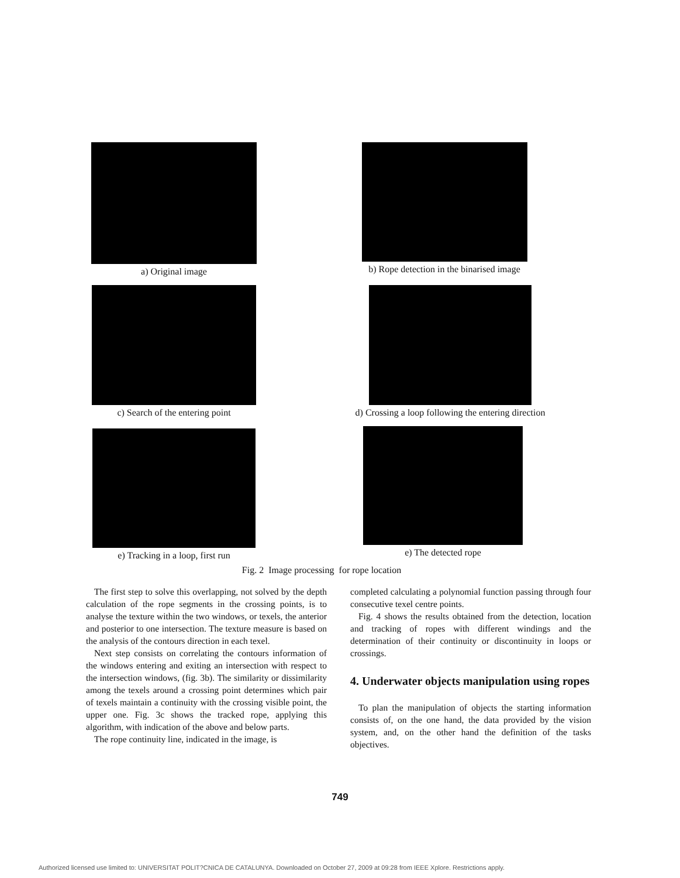a) Original image
b) Rope detection in the binarised image
c) Search of the entering point
d) Crossing a loop following the entering direction
e) Tracking in a loop, first run
e) The detected rope
Fig. 2 Image processing for rope location
The first step to solve this overlapping, not solved by the depth calculation of the rope segments in the crossing points, is to analyse the texture within the two windows, or texels, the anterior and posterior to one intersection. The texture measure is based on the analysis of the contours direction in each texel.
Next step consists on correlating the contours information of the windows entering and exiting an intersection with respect to the intersection windows, (fig. 3b). The similarity or dissimilarity among the texels around a crossing point determines which pair of texels maintain a continuity with the crossing visible point, the upper one. Fig. 3c shows the tracked rope, applying this algorithm, with indication of the above and below parts.
The rope continuity line, indicated in the image, is
completed calculating a polynomial function passing through four consecutive texel centre points.
Fig. 4 shows the results obtained from the detection, location and tracking of ropes with different windings and the determination of their continuity or discontinuity in loops or crossings.
4. Underwater objects manipulation using ropes
To plan the manipulation of objects the starting information consists of, on the one hand, the data provided by the vision system, and, on the other hand the definition of the tasks objectives.
749
Authorized licensed use limited to: UNIVERSITAT POLIT?CNICA DE CATALUNYA. Downloaded on October 27, 2009 at 09:28 from IEEE Xplore. Restrictions apply.